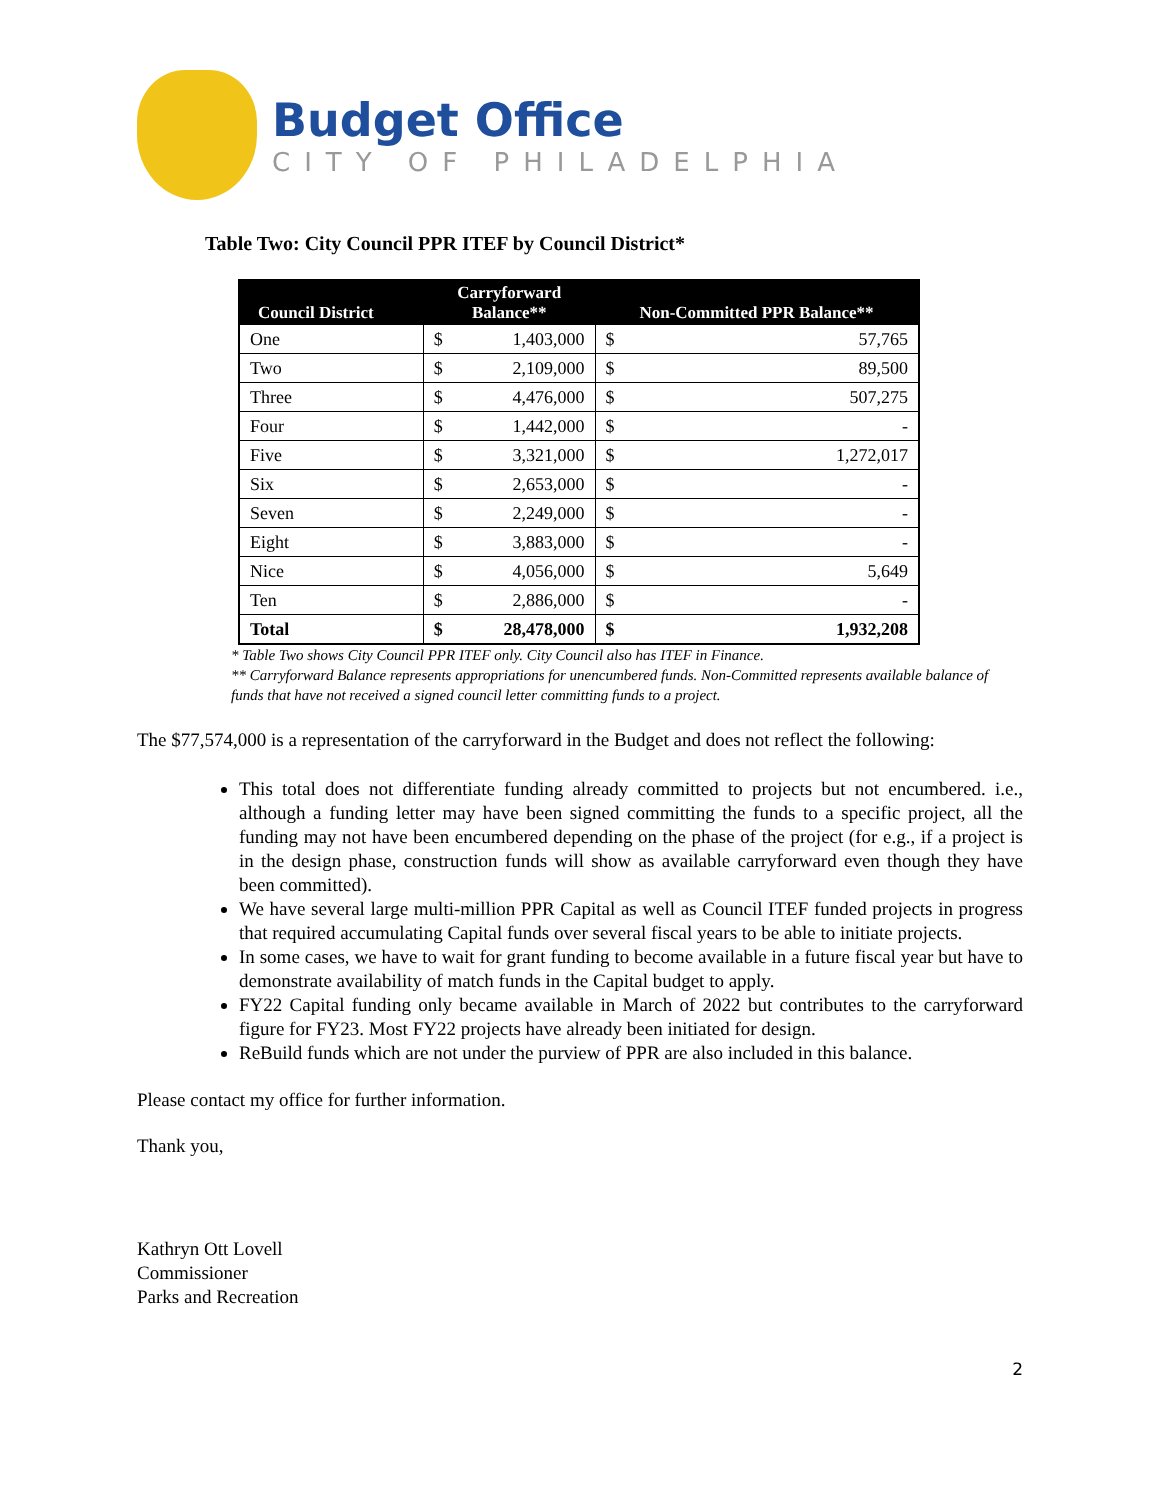Budget Office
CITY OF PHILADELPHIA
Table Two: City Council PPR ITEF by Council District*
| Council District | Carryforward Balance** | | Non-Committed PPR Balance** | |
| --- | --- | --- | --- | --- |
| One | $ | 1,403,000 | $ | 57,765 |
| Two | $ | 2,109,000 | $ | 89,500 |
| Three | $ | 4,476,000 | $ | 507,275 |
| Four | $ | 1,442,000 | $ | - |
| Five | $ | 3,321,000 | $ | 1,272,017 |
| Six | $ | 2,653,000 | $ | - |
| Seven | $ | 2,249,000 | $ | - |
| Eight | $ | 3,883,000 | $ | - |
| Nice | $ | 4,056,000 | $ | 5,649 |
| Ten | $ | 2,886,000 | $ | - |
| Total | $ | 28,478,000 | $ | 1,932,208 |
* Table Two shows City Council PPR ITEF only. City Council also has ITEF in Finance.
** Carryforward Balance represents appropriations for unencumbered funds. Non-Committed represents available balance of funds that have not received a signed council letter committing funds to a project.
The $77,574,000 is a representation of the carryforward in the Budget and does not reflect the following:
This total does not differentiate funding already committed to projects but not encumbered. i.e., although a funding letter may have been signed committing the funds to a specific project, all the funding may not have been encumbered depending on the phase of the project (for e.g., if a project is in the design phase, construction funds will show as available carryforward even though they have been committed).
We have several large multi-million PPR Capital as well as Council ITEF funded projects in progress that required accumulating Capital funds over several fiscal years to be able to initiate projects.
In some cases, we have to wait for grant funding to become available in a future fiscal year but have to demonstrate availability of match funds in the Capital budget to apply.
FY22 Capital funding only became available in March of 2022 but contributes to the carryforward figure for FY23. Most FY22 projects have already been initiated for design.
ReBuild funds which are not under the purview of PPR are also included in this balance.
Please contact my office for further information.
Thank you,
Kathryn Ott Lovell
Commissioner
Parks and Recreation
2